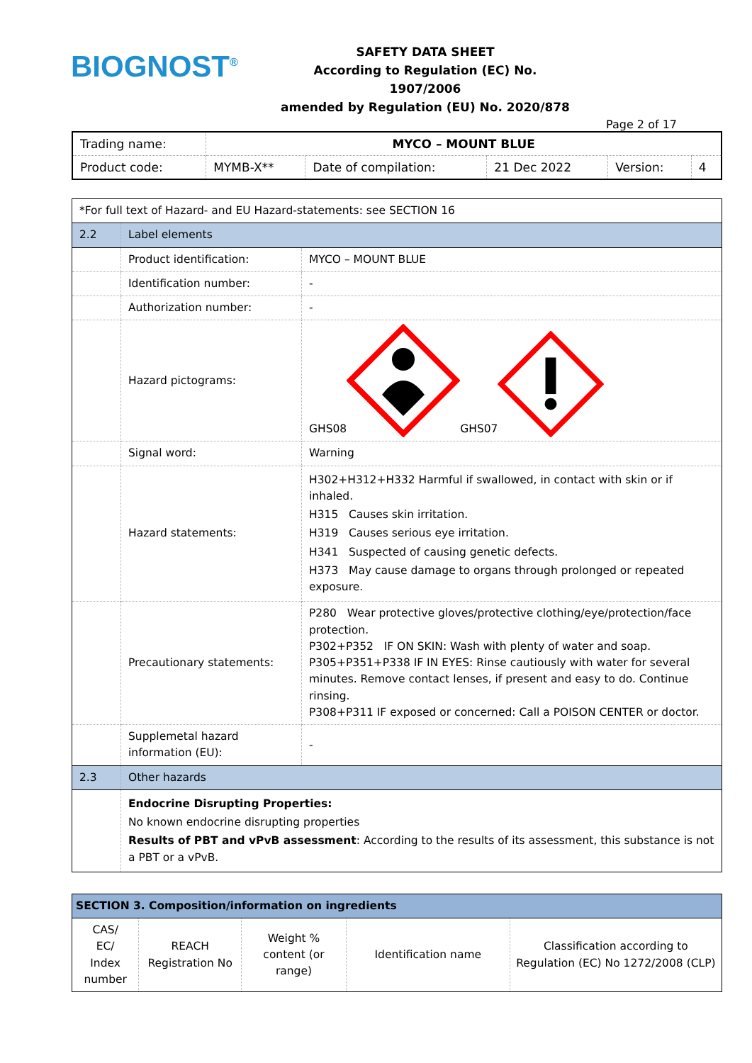BIOGNOST<sup>®</sup>
SAFETY DATA SHEET
According to Regulation (EC) No. 1907/2006
amended by Regulation (EU) No. 2020/878
Page 2 of 17
| Trading name: | MYCO – MOUNT BLUE | | | | |
| Product code: | MYMB-X** | Date of compilation: | 21 Dec 2022 | Version: | 4 |
| *For full text of Hazard- and EU Hazard-statements: see SECTION 16 | | |
| 2.2 | Label elements | |
| | Product identification: | MYCO – MOUNT BLUE |
| | Identification number: | - |
| | Authorization number: | - |
| | Hazard pictograms: | GHS08 GHS07 |
| | Signal word: | Warning |
| | Hazard statements: | H302+H312+H332 Harmful if swallowed, in contact with skin or if inhaled. H315 Causes skin irritation. H319 Causes serious eye irritation. H341 Suspected of causing genetic defects. H373 May cause damage to organs through prolonged or repeated exposure. |
| | Precautionary statements: | P280 Wear protective gloves/protective clothing/eye/protection/face protection. P302+P352 IF ON SKIN: Wash with plenty of water and soap. P305+P351+P338 IF IN EYES: Rinse cautiously with water for several minutes. Remove contact lenses, if present and easy to do. Continue rinsing. P308+P311 IF exposed or concerned: Call a POISON CENTER or doctor. |
| | Supplemetal hazard information (EU): | - |
| 2.3 | Other hazards | |
| | Endocrine Disrupting Properties: No known endocrine disrupting properties Results of PBT and vPvB assessment : According to the results of its assessment, this substance is not a PBT or a vPvB. | |
| SECTION 3. Composition/information on ingredients | | | | |
| CAS/ EC/ Index number | REACH Registration No | Weight % content (or range) | Identification name | Classification according to Regulation (EC) No 1272/2008 (CLP) |